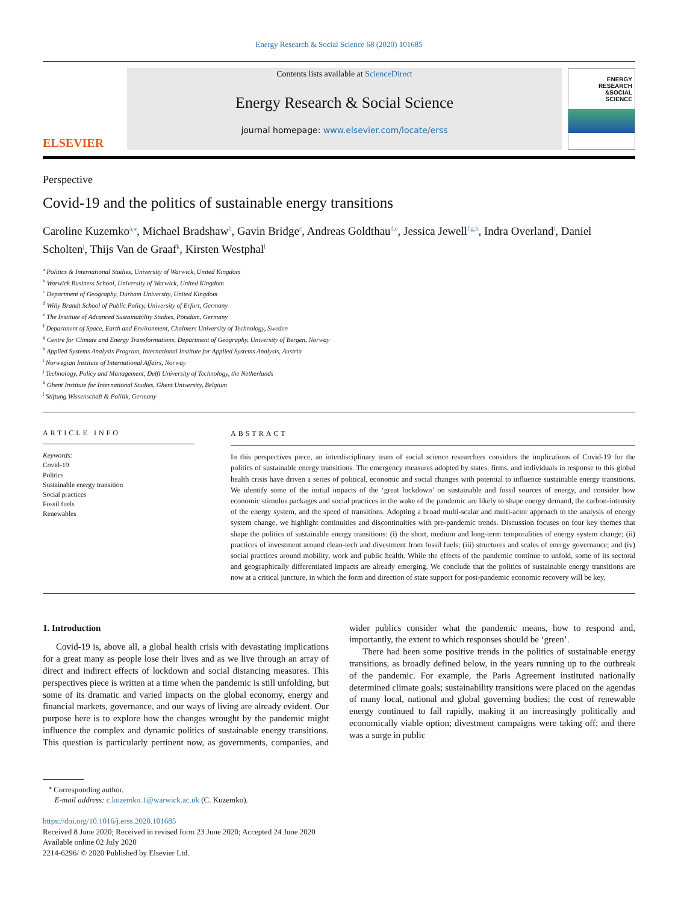Energy Research & Social Science 68 (2020) 101685
ELSEVIER
Contents lists available at ScienceDirect
Energy Research & Social Science
journal homepage: www.elsevier.com/locate/erss
ENERGY
RESEARCH
&SOCIAL
SCIENCE
Perspective
Covid-19 and the politics of sustainable energy transitions
Caroline Kuzemko<sup>a,⁎</sup>, Michael Bradshaw<sup>b</sup>, Gavin Bridge<sup>c</sup>, Andreas Goldthau<sup>d,e</sup>, Jessica Jewell<sup>f,g,h</sup>, Indra Overland<sup>i</sup>, Daniel Scholten<sup>j</sup>, Thijs Van de Graaf<sup>k</sup>, Kirsten Westphal<sup>l</sup>
<sup>a</sup> Politics & International Studies, University of Warwick, United Kingdom
<sup>b</sup> Warwick Business School, University of Warwick, United Kingdom
<sup>c</sup> Department of Geography, Durham University, United Kingdom
<sup>d</sup> Willy Brandt School of Public Policy, University of Erfurt, Germany
<sup>e</sup> The Institute of Advanced Sustainability Studies, Potsdam, Germany
<sup>f</sup> Department of Space, Earth and Environment, Chalmers University of Technology, Sweden
<sup>g</sup> Centre for Climate and Energy Transformations, Department of Geography, University of Bergen, Norway
<sup>h</sup> Applied Systems Analysis Program, International Institute for Applied Systems Analysis, Austria
<sup>i</sup> Norwegian Institute of International Affairs, Norway
<sup>j</sup> Technology, Policy and Management, Delft University of Technology, the Netherlands
<sup>k</sup> Ghent Institute for International Studies, Ghent University, Belgium
<sup>l</sup> Stiftung Wissenschaft & Politik, Germany
ARTICLE INFO
Keywords:
Covid-19
Politics
Sustainable energy transition
Social practices
Fossil fuels
Renewables
ABSTRACT
In this perspectives piece, an interdisciplinary team of social science researchers considers the implications of Covid-19 for the politics of sustainable energy transitions. The emergency measures adopted by states, firms, and individuals in response to this global health crisis have driven a series of political, economic and social changes with potential to influence sustainable energy transitions. We identify some of the initial impacts of the ‘great lockdown’ on sustainable and fossil sources of energy, and consider how economic stimulus packages and social practices in the wake of the pandemic are likely to shape energy demand, the carbon-intensity of the energy system, and the speed of transitions. Adopting a broad multi-scalar and multi-actor approach to the analysis of energy system change, we highlight continuities and discontinuities with pre-pandemic trends. Discussion focuses on four key themes that shape the politics of sustainable energy transitions: (i) the short, medium and long-term temporalities of energy system change; (ii) practices of investment around clean-tech and divestment from fossil fuels; (iii) structures and scales of energy governance; and (iv) social practices around mobility, work and public health. While the effects of the pandemic continue to unfold, some of its sectoral and geographically differentiated impacts are already emerging. We conclude that the politics of sustainable energy transitions are now at a critical juncture, in which the form and direction of state support for post-pandemic economic recovery will be key.
1. Introduction
Covid-19 is, above all, a global health crisis with devastating implications for a great many as people lose their lives and as we live through an array of direct and indirect effects of lockdown and social distancing measures. This perspectives piece is written at a time when the pandemic is still unfolding, but some of its dramatic and varied impacts on the global economy, energy and financial markets, governance, and our ways of living are already evident. Our purpose here is to explore how the changes wrought by the pandemic might influence the complex and dynamic politics of sustainable energy transitions. This question is particularly pertinent now, as governments, companies, and wider publics consider what the pandemic means, how to respond and, importantly, the extent to which responses should be ‘green’.
There had been some positive trends in the politics of sustainable energy transitions, as broadly defined below, in the years running up to the outbreak of the pandemic. For example, the Paris Agreement instituted nationally determined climate goals; sustainability transitions were placed on the agendas of many local, national and global governing bodies; the cost of renewable energy continued to fall rapidly, making it an increasingly politically and economically viable option; divestment campaigns were taking off; and there was a surge in public
<sup>⁎</sup> Corresponding author.
E-mail address: c.kuzemko.1@warwick.ac.uk (C. Kuzemko).
https://doi.org/10.1016/j.erss.2020.101685
Received 8 June 2020; Received in revised form 23 June 2020; Accepted 24 June 2020
Available online 02 July 2020
2214-6296/ © 2020 Published by Elsevier Ltd.